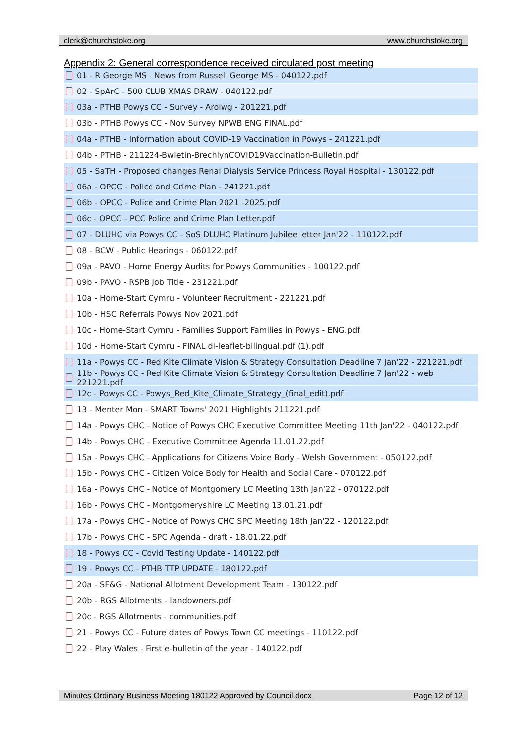clerk@churchstoke.org www.churchstoke.org
Appendix 2: General correspondence received circulated post meeting
01 - R George MS - News from Russell George MS - 040122.pdf
02 - SpArC - 500 CLUB XMAS DRAW - 040122.pdf
03a - PTHB Powys CC - Survey - Arolwg - 201221.pdf
03b - PTHB Powys CC - Nov Survey NPWB ENG FINAL.pdf
04a - PTHB - Information about COVID-19 Vaccination in Powys - 241221.pdf
04b - PTHB - 211224-Bwletin-BrechlynCOVID19Vaccination-Bulletin.pdf
05 - SaTH - Proposed changes Renal Dialysis Service Princess Royal Hospital - 130122.pdf
06a - OPCC - Police and Crime Plan - 241221.pdf
06b - OPCC - Police and Crime Plan 2021 -2025.pdf
06c - OPCC - PCC Police and Crime Plan Letter.pdf
07 - DLUHC via Powys CC - SoS DLUHC Platinum Jubilee letter Jan'22 - 110122.pdf
08 - BCW - Public Hearings - 060122.pdf
09a - PAVO - Home Energy Audits for Powys Communities - 100122.pdf
09b - PAVO - RSPB Job Title - 231221.pdf
10a - Home-Start Cymru - Volunteer Recruitment - 221221.pdf
10b - HSC Referrals Powys Nov 2021.pdf
10c - Home-Start Cymru - Families Support Families in Powys - ENG.pdf
10d - Home-Start Cymru - FINAL dl-leaflet-bilingual.pdf (1).pdf
11a - Powys CC - Red Kite Climate Vision & Strategy Consultation Deadline 7 Jan'22 - 221221.pdf
11b - Powys CC - Red Kite Climate Vision & Strategy Consultation Deadline 7 Jan'22 - web 221221.pdf
12c - Powys CC - Powys_Red_Kite_Climate_Strategy_(final_edit).pdf
13 - Menter Mon - SMART Towns' 2021 Highlights 211221.pdf
14a - Powys CHC - Notice of Powys CHC Executive Committee Meeting 11th Jan'22 - 040122.pdf
14b - Powys CHC - Executive Committee Agenda 11.01.22.pdf
15a - Powys CHC - Applications for Citizens Voice Body - Welsh Government - 050122.pdf
15b - Powys CHC - Citizen Voice Body for Health and Social Care - 070122.pdf
16a - Powys CHC - Notice of Montgomery LC Meeting 13th Jan'22 - 070122.pdf
16b - Powys CHC - Montgomeryshire LC Meeting 13.01.21.pdf
17a - Powys CHC - Notice of Powys CHC SPC Meeting 18th Jan'22 - 120122.pdf
17b - Powys CHC - SPC Agenda - draft - 18.01.22.pdf
18 - Powys CC - Covid Testing Update - 140122.pdf
19 - Powys CC - PTHB TTP UPDATE - 180122.pdf
20a - SF&G - National Allotment Development Team - 130122.pdf
20b - RGS Allotments - landowners.pdf
20c - RGS Allotments - communities.pdf
21 - Powys CC - Future dates of Powys Town CC meetings - 110122.pdf
22 - Play Wales - First e-bulletin of the year - 140122.pdf
Minutes Ordinary Business Meeting 180122 Approved by Council.docx Page 12 of 12